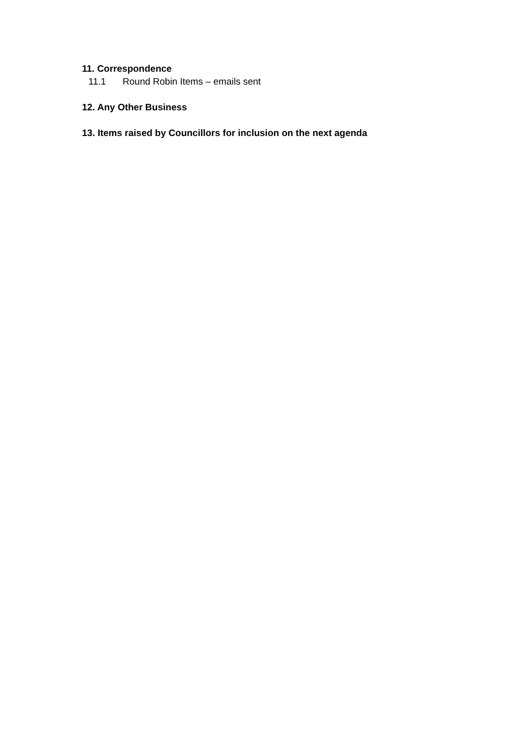11. Correspondence
11.1 Round Robin Items – emails sent
12. Any Other Business
13. Items raised by Councillors for inclusion on the next agenda